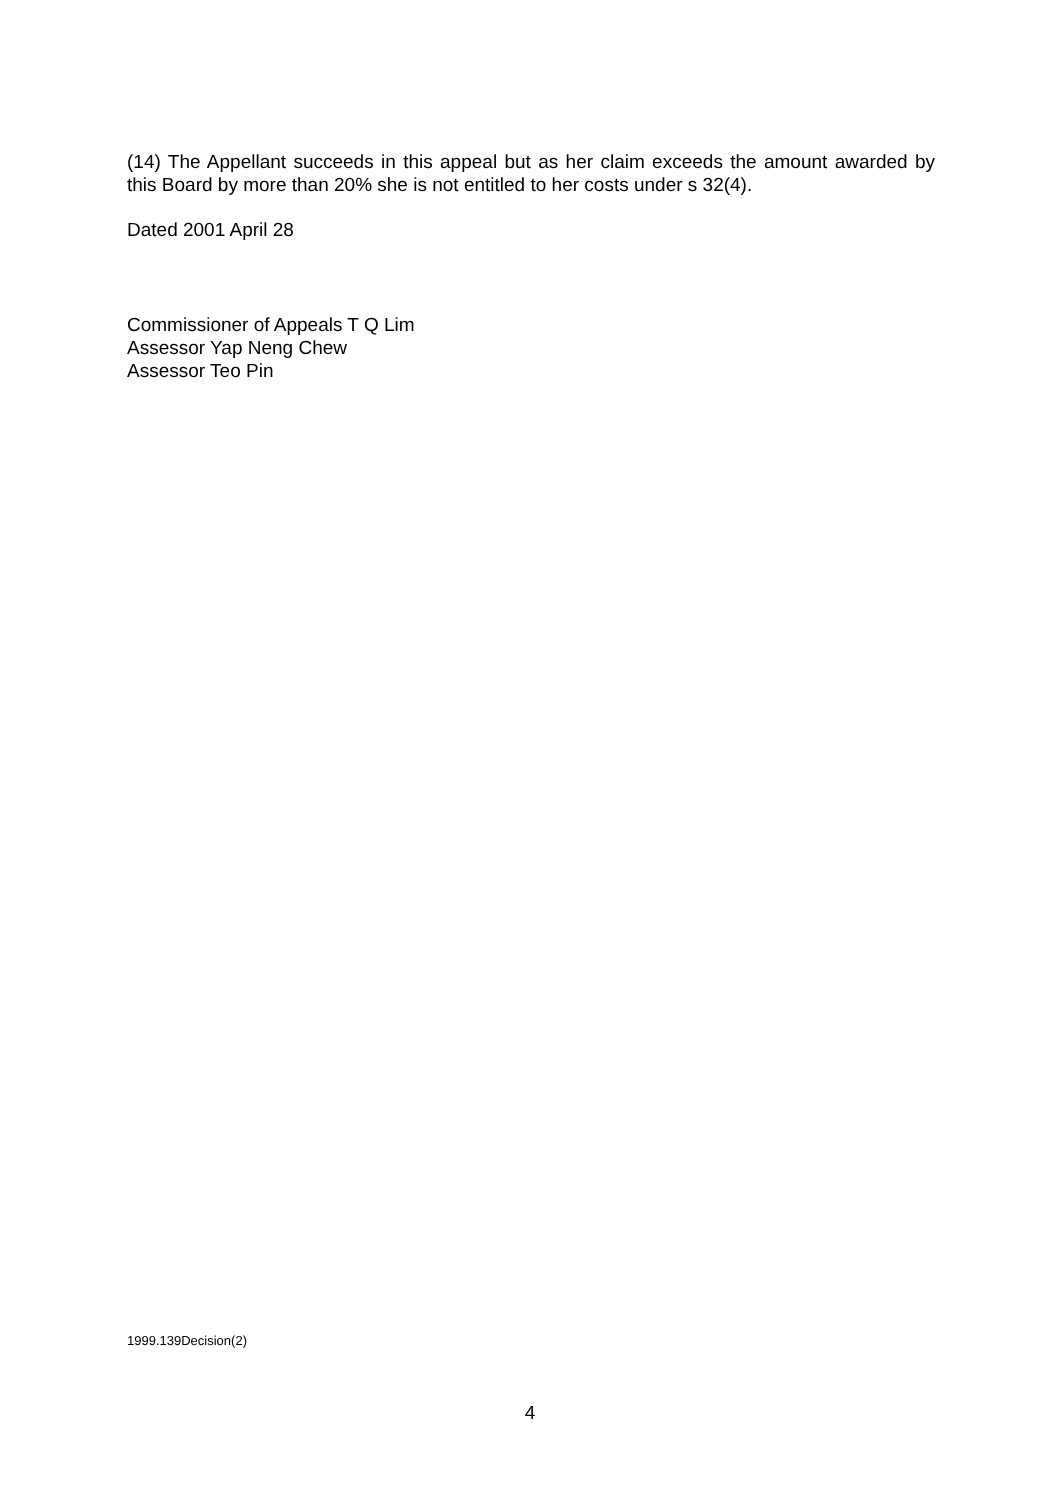(14) The Appellant succeeds in this appeal but as her claim exceeds the amount awarded by this Board by more than 20% she is not entitled to her costs under s 32(4).
Dated 2001 April 28
Commissioner of Appeals T Q Lim
Assessor Yap Neng Chew
Assessor Teo Pin
1999.139Decision(2)
4